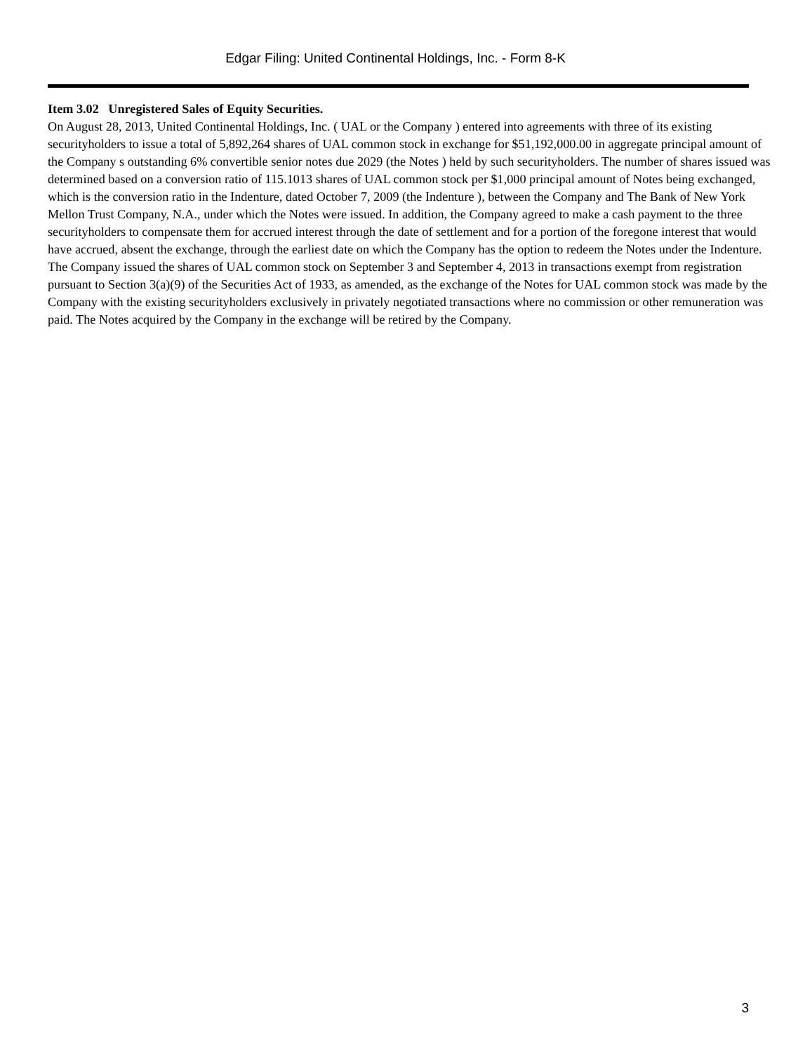Edgar Filing: United Continental Holdings, Inc. - Form 8-K
Item 3.02 Unregistered Sales of Equity Securities.
On August 28, 2013, United Continental Holdings, Inc. ( UAL or the Company ) entered into agreements with three of its existing securityholders to issue a total of 5,892,264 shares of UAL common stock in exchange for $51,192,000.00 in aggregate principal amount of the Company s outstanding 6% convertible senior notes due 2029 (the Notes ) held by such securityholders. The number of shares issued was determined based on a conversion ratio of 115.1013 shares of UAL common stock per $1,000 principal amount of Notes being exchanged, which is the conversion ratio in the Indenture, dated October 7, 2009 (the Indenture ), between the Company and The Bank of New York Mellon Trust Company, N.A., under which the Notes were issued. In addition, the Company agreed to make a cash payment to the three securityholders to compensate them for accrued interest through the date of settlement and for a portion of the foregone interest that would have accrued, absent the exchange, through the earliest date on which the Company has the option to redeem the Notes under the Indenture. The Company issued the shares of UAL common stock on September 3 and September 4, 2013 in transactions exempt from registration pursuant to Section 3(a)(9) of the Securities Act of 1933, as amended, as the exchange of the Notes for UAL common stock was made by the Company with the existing securityholders exclusively in privately negotiated transactions where no commission or other remuneration was paid. The Notes acquired by the Company in the exchange will be retired by the Company.
3